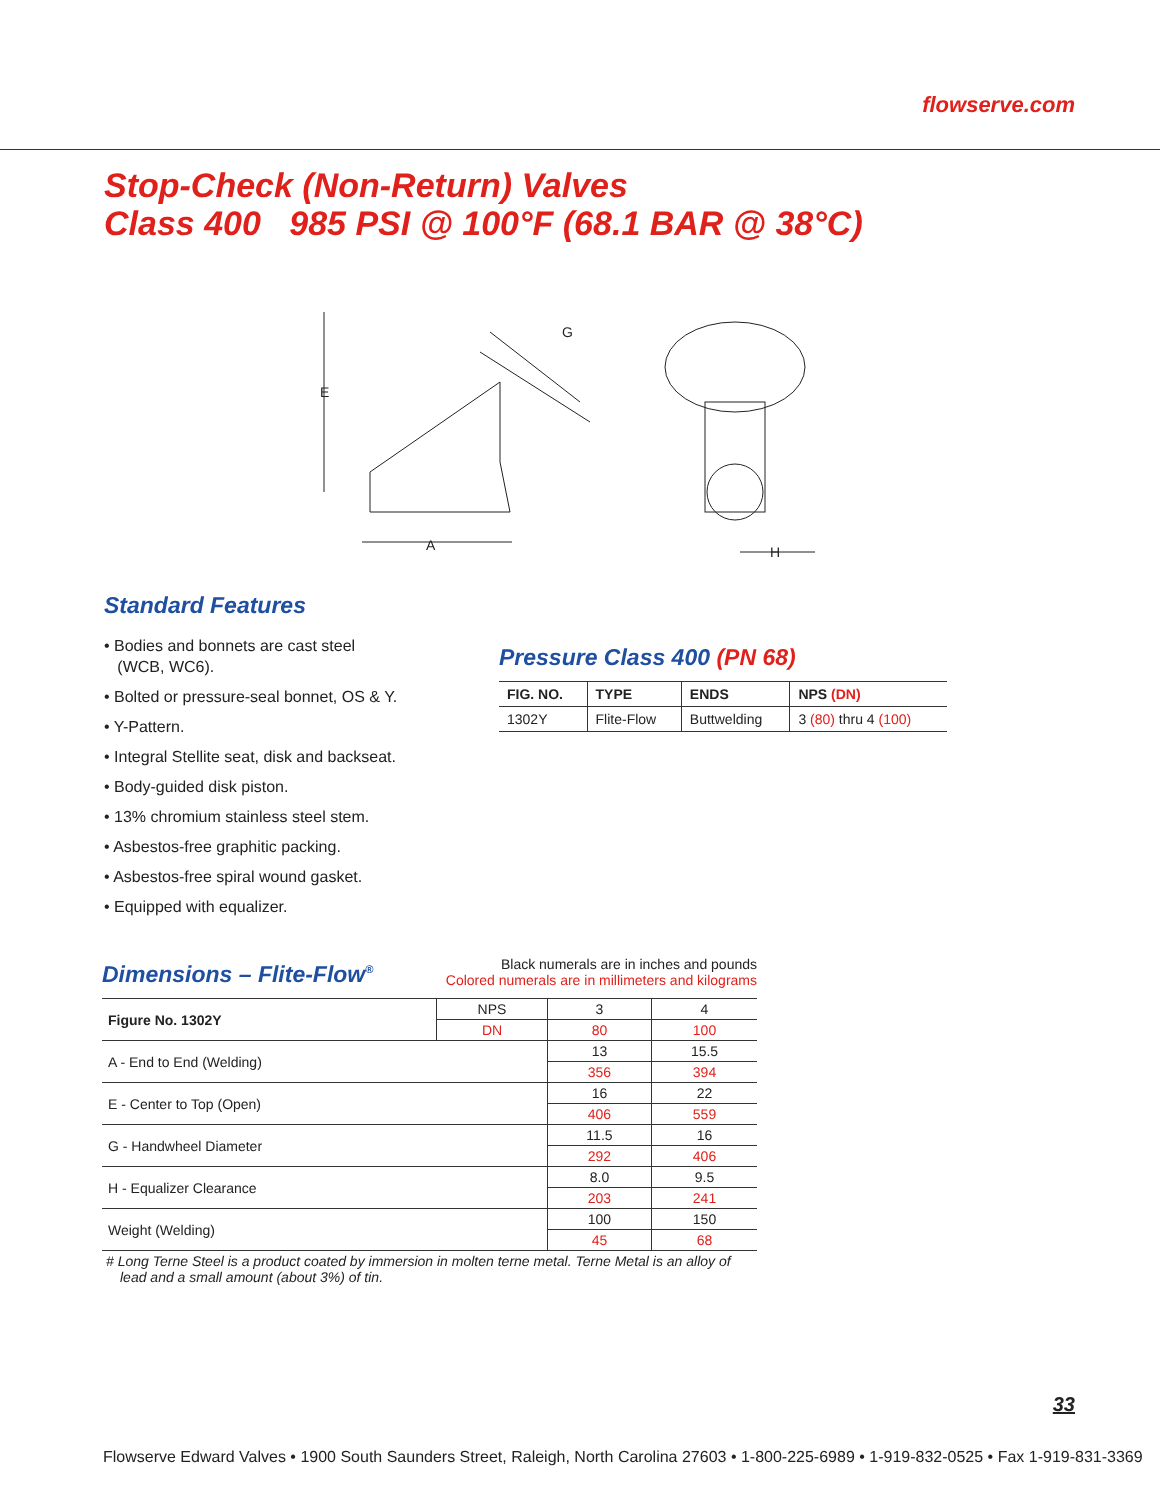flowserve.com
Stop-Check (Non-Return) Valves
Class 400 985 PSI @ 100°F (68.1 BAR @ 38°C)
E
A
H
G
Standard Features
• Bodies and bonnets are cast steel
(WCB, WC6).
• Bolted or pressure-seal bonnet, OS & Y.
• Y-Pattern.
• Integral Stellite seat, disk and backseat.
• Body-guided disk piston.
• 13% chromium stainless steel stem.
• Asbestos-free graphitic packing.
• Asbestos-free spiral wound gasket.
• Equipped with equalizer.
Pressure Class 400 (PN 68)
| FIG. NO. | TYPE | ENDS | NPS (DN) |
| --- | --- | --- | --- |
| 1302Y | Flite-Flow | Buttwelding | 3 (80) thru 4 (100) |
Dimensions – Flite-Flow<sup>®</sup>
Black numerals are in inches and pounds
Colored numerals are in millimeters and kilograms
| Figure No. 1302Y | NPS | 3 | 4 |
| | DN | 80 | 100 |
| A - End to End (Welding) | | 13 | 15.5 |
| | | 356 | 394 |
| E - Center to Top (Open) | | 16 | 22 |
| | | 406 | 559 |
| G - Handwheel Diameter | | 11.5 | 16 |
| | | 292 | 406 |
| H - Equalizer Clearance | | 8.0 | 9.5 |
| | | 203 | 241 |
| Weight (Welding) | | 100 | 150 |
| | | 45 | 68 |
# Long Terne Steel is a product coated by immersion in molten terne metal. Terne Metal is an alloy of lead and a small amount (about 3%) of tin.
33
Flowserve Edward Valves • 1900 South Saunders Street, Raleigh, North Carolina 27603 • 1-800-225-6989 • 1-919-832-0525 • Fax 1-919-831-3369